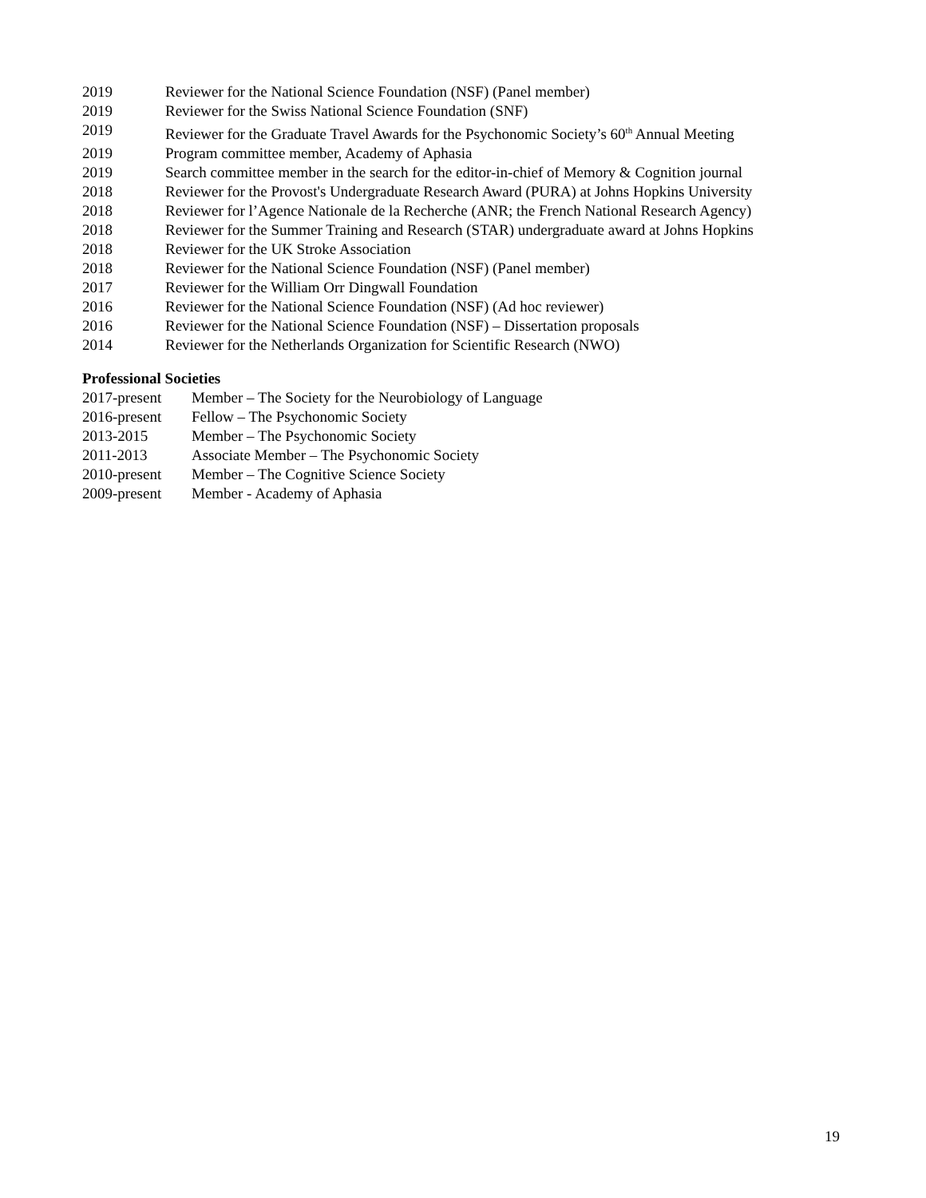2019 Reviewer for the National Science Foundation (NSF) (Panel member)
2019 Reviewer for the Swiss National Science Foundation (SNF)
2019 Reviewer for the Graduate Travel Awards for the Psychonomic Society’s 60<sup>th</sup> Annual Meeting
2019 Program committee member, Academy of Aphasia
2019 Search committee member in the search for the editor-in-chief of Memory & Cognition journal
2018 Reviewer for the Provost's Undergraduate Research Award (PURA) at Johns Hopkins University
2018 Reviewer for l’Agence Nationale de la Recherche (ANR; the French National Research Agency)
2018 Reviewer for the Summer Training and Research (STAR) undergraduate award at Johns Hopkins
2018 Reviewer for the UK Stroke Association
2018 Reviewer for the National Science Foundation (NSF) (Panel member)
2017 Reviewer for the William Orr Dingwall Foundation
2016 Reviewer for the National Science Foundation (NSF) (Ad hoc reviewer)
2016 Reviewer for the National Science Foundation (NSF) – Dissertation proposals
2014 Reviewer for the Netherlands Organization for Scientific Research (NWO)
Professional Societies
2017-present Member – The Society for the Neurobiology of Language
2016-present Fellow – The Psychonomic Society
2013-2015 Member – The Psychonomic Society
2011-2013 Associate Member – The Psychonomic Society
2010-present Member – The Cognitive Science Society
2009-present Member - Academy of Aphasia
19